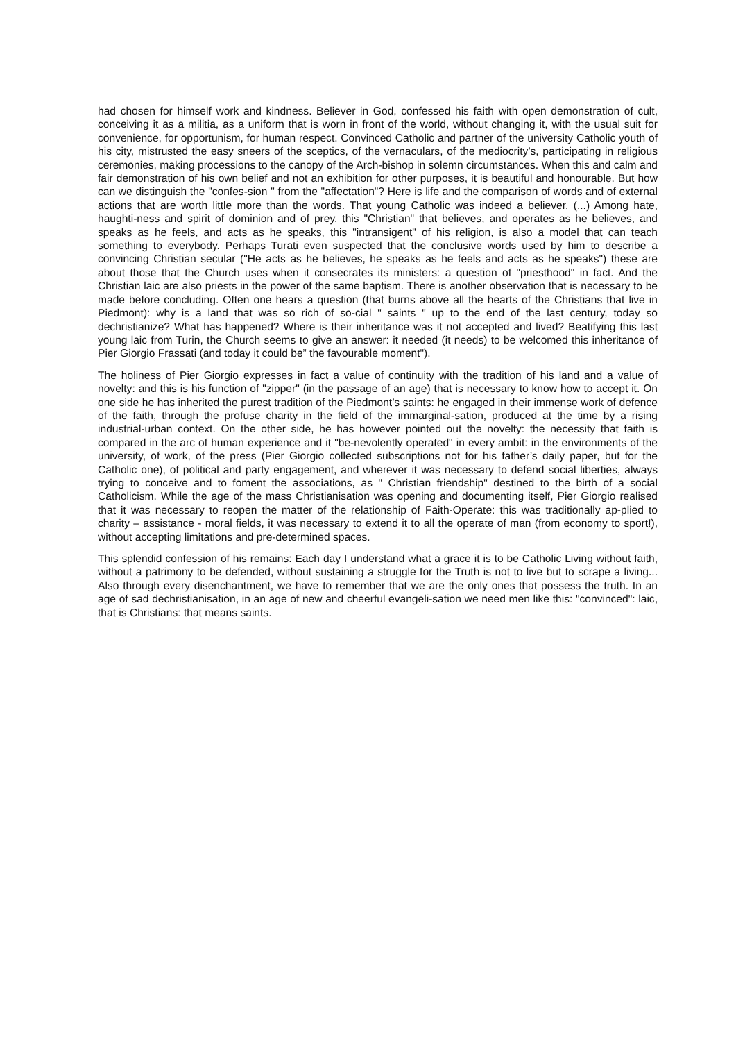had chosen for himself work and kindness. Believer in God, confessed his faith with open demonstration of cult, conceiving it as a militia, as a uniform that is worn in front of the world, without changing it, with the usual suit for convenience, for opportunism, for human respect. Convinced Catholic and partner of the university Catholic youth of his city, mistrusted the easy sneers of the sceptics, of the vernaculars, of the mediocrity’s, participating in religious ceremonies, making processions to the canopy of the Arch-bishop in solemn circumstances. When this and calm and fair demonstration of his own belief and not an exhibition for other purposes, it is beautiful and honourable. But how can we distinguish the "confes-sion " from the "affectation"? Here is life and the comparison of words and of external actions that are worth little more than the words. That young Catholic was indeed a believer. (...) Among hate, haughti-ness and spirit of dominion and of prey, this "Christian" that believes, and operates as he believes, and speaks as he feels, and acts as he speaks, this "intransigent" of his religion, is also a model that can teach something to everybody. Perhaps Turati even suspected that the conclusive words used by him to describe a convincing Christian secular ("He acts as he believes, he speaks as he feels and acts as he speaks") these are about those that the Church uses when it consecrates its ministers: a question of "priesthood" in fact. And the Christian laic are also priests in the power of the same baptism. There is another observation that is necessary to be made before concluding. Often one hears a question (that burns above all the hearts of the Christians that live in Piedmont): why is a land that was so rich of so-cial " saints " up to the end of the last century, today so dechristianize? What has happened? Where is their inheritance was it not accepted and lived? Beatifying this last young laic from Turin, the Church seems to give an answer: it needed (it needs) to be welcomed this inheritance of Pier Giorgio Frassati (and today it could be” the favourable moment").
The holiness of Pier Giorgio expresses in fact a value of continuity with the tradition of his land and a value of novelty: and this is his function of "zipper" (in the passage of an age) that is necessary to know how to accept it. On one side he has inherited the purest tradition of the Piedmont’s saints: he engaged in their immense work of defence of the faith, through the profuse charity in the field of the immarginal-sation, produced at the time by a rising industrial-urban context. On the other side, he has however pointed out the novelty: the necessity that faith is compared in the arc of human experience and it "be-nevolently operated" in every ambit: in the environments of the university, of work, of the press (Pier Giorgio collected subscriptions not for his father’s daily paper, but for the Catholic one), of political and party engagement, and wherever it was necessary to defend social liberties, always trying to conceive and to foment the associations, as " Christian friendship" destined to the birth of a social Catholicism. While the age of the mass Christianisation was opening and documenting itself, Pier Giorgio realised that it was necessary to reopen the matter of the relationship of Faith-Operate: this was traditionally ap-plied to charity – assistance - moral fields, it was necessary to extend it to all the operate of man (from economy to sport!), without accepting limitations and pre-determined spaces.
This splendid confession of his remains: Each day I understand what a grace it is to be Catholic Living without faith, without a patrimony to be defended, without sustaining a struggle for the Truth is not to live but to scrape a living... Also through every disenchantment, we have to remember that we are the only ones that possess the truth. In an age of sad dechristianisation, in an age of new and cheerful evangeli-sation we need men like this: "convinced": laic, that is Christians: that means saints.